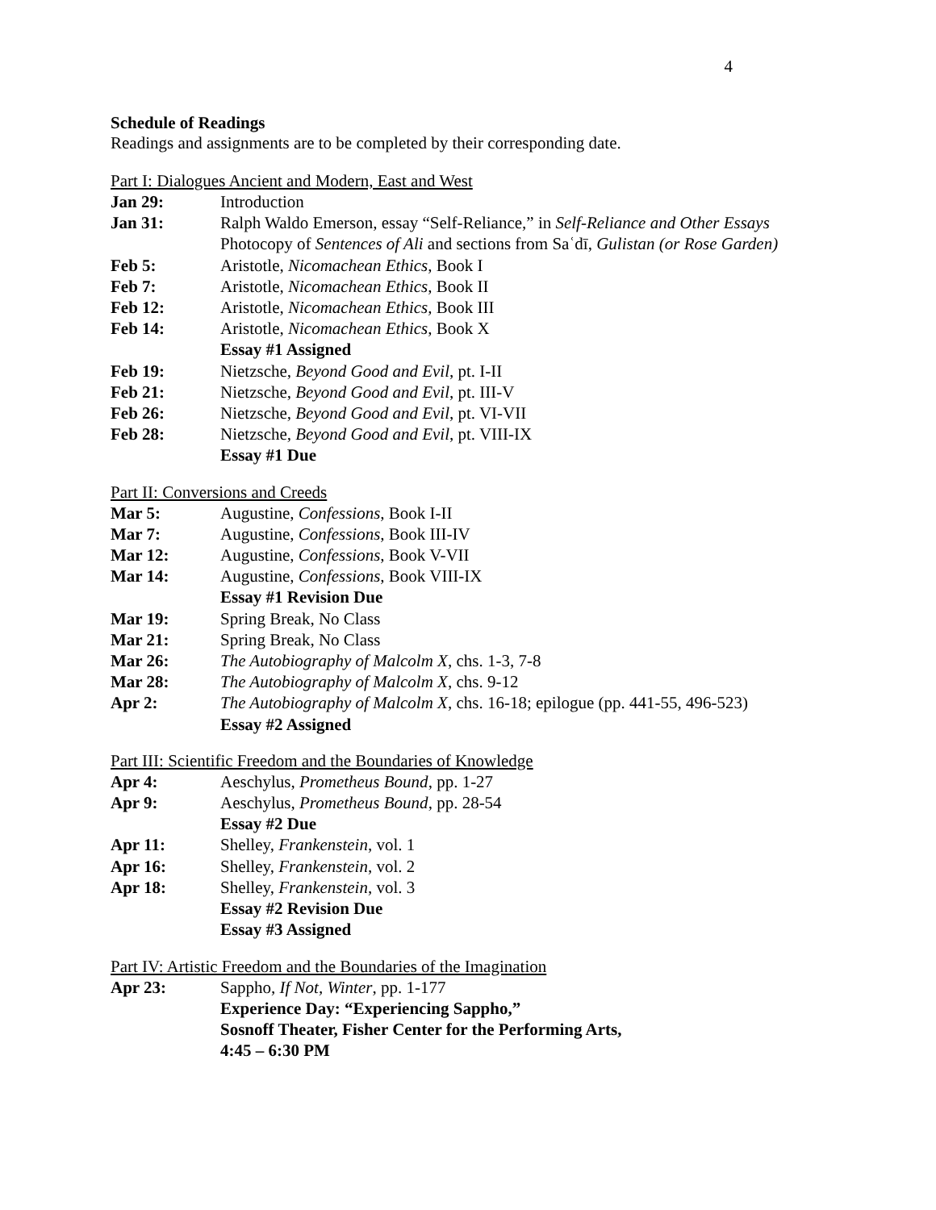4
Schedule of Readings
Readings and assignments are to be completed by their corresponding date.
Part I: Dialogues Ancient and Modern, East and West
| Jan 29: | Introduction |
| Jan 31: | Ralph Waldo Emerson, essay “Self-Reliance,” in Self-Reliance and Other Essays Photocopy of Sentences of Ali and sections from Saʿdī, Gulistan (or Rose Garden) |
| Feb 5: | Aristotle, Nicomachean Ethics , Book I |
| Feb 7: | Aristotle, Nicomachean Ethics , Book II |
| Feb 12: | Aristotle, Nicomachean Ethics, Book III |
| Feb 14: | Aristotle, Nicomachean Ethics , Book X Essay #1 Assigned |
| Feb 19: | Nietzsche, Beyond Good and Evil , pt. I-II |
| Feb 21: | Nietzsche, Beyond Good and Evil , pt. III-V |
| Feb 26: | Nietzsche, Beyond Good and Evil , pt. VI-VII |
| Feb 28: | Nietzsche, Beyond Good and Evil , pt. VIII-IX Essay #1 Due |
Part II: Conversions and Creeds
| Mar 5: | Augustine, Confessions , Book I-II |
| Mar 7: | Augustine, Confessions , Book III-IV |
| Mar 12: | Augustine, Confessions , Book V-VII |
| Mar 14: | Augustine, Confessions , Book VIII-IX Essay #1 Revision Due |
| Mar 19: | Spring Break, No Class |
| Mar 21: | Spring Break, No Class |
| Mar 26: | The Autobiography of Malcolm X , chs. 1-3, 7-8 |
| Mar 28: | The Autobiography of Malcolm X , chs. 9-12 |
| Apr 2: | The Autobiography of Malcolm X , chs. 16-18; epilogue (pp. 441-55, 496-523) Essay #2 Assigned |
Part III: Scientific Freedom and the Boundaries of Knowledge
| Apr 4: | Aeschylus, Prometheus Bound , pp. 1-27 |
| Apr 9: | Aeschylus, Prometheus Bound , pp. 28-54 Essay #2 Due |
| Apr 11: | Shelley, Frankenstein , vol. 1 |
| Apr 16: | Shelley, Frankenstein , vol. 2 |
| Apr 18: | Shelley, Frankenstein , vol. 3 Essay #2 Revision Due Essay #3 Assigned |
Part IV: Artistic Freedom and the Boundaries of the Imagination
| Apr 23: | Sappho, If Not, Winter , pp. 1-177 Experience Day: “Experiencing Sappho,” Sosnoff Theater, Fisher Center for the Performing Arts, 4:45 – 6:30 PM |